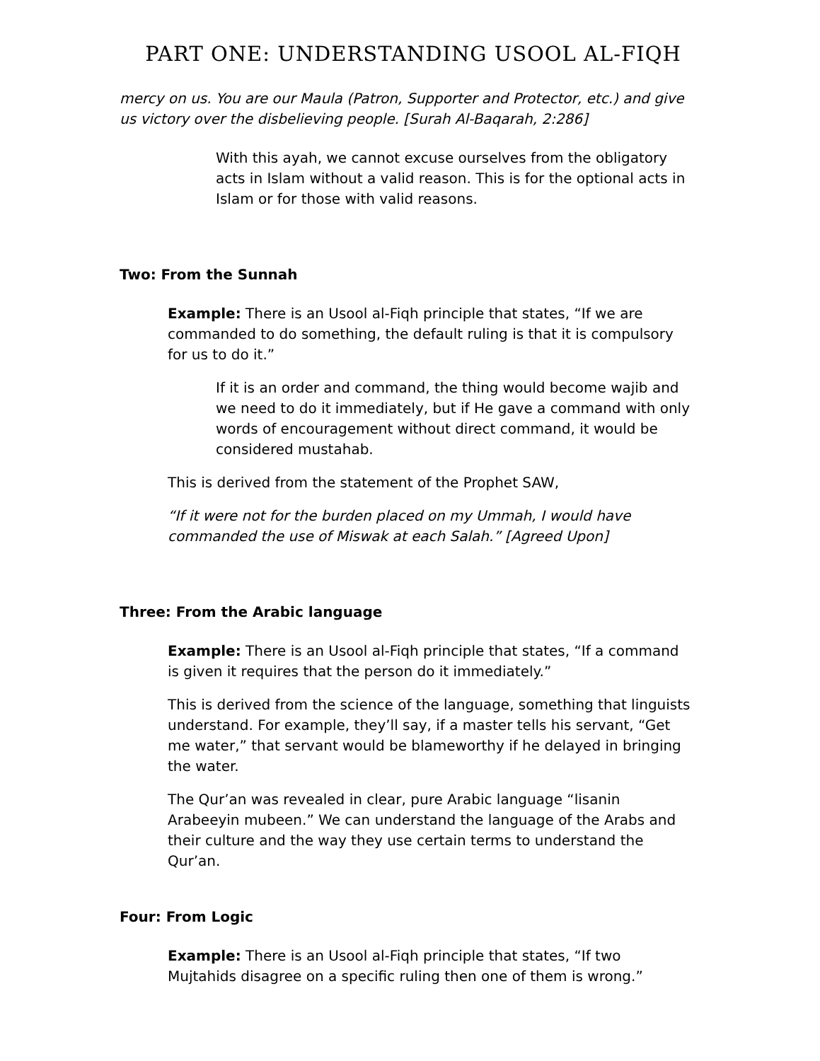PART ONE: UNDERSTANDING USOOL AL-FIQH
mercy on us. You are our Maula (Patron, Supporter and Protector, etc.) and give us victory over the disbelieving people. [Surah Al-Baqarah, 2:286]
With this ayah, we cannot excuse ourselves from the obligatory acts in Islam without a valid reason. This is for the optional acts in Islam or for those with valid reasons.
Two: From the Sunnah
Example: There is an Usool al-Fiqh principle that states, “If we are commanded to do something, the default ruling is that it is compulsory for us to do it.”
If it is an order and command, the thing would become wajib and we need to do it immediately, but if He gave a command with only words of encouragement without direct command, it would be considered mustahab.
This is derived from the statement of the Prophet SAW,
“If it were not for the burden placed on my Ummah, I would have commanded the use of Miswak at each Salah.” [Agreed Upon]
Three: From the Arabic language
Example: There is an Usool al-Fiqh principle that states, “If a command is given it requires that the person do it immediately.”
This is derived from the science of the language, something that linguists understand. For example, they’ll say, if a master tells his servant, “Get me water,” that servant would be blameworthy if he delayed in bringing the water.
The Qur’an was revealed in clear, pure Arabic language “lisanin Arabeeyin mubeen.” We can understand the language of the Arabs and their culture and the way they use certain terms to understand the Qur’an.
Four: From Logic
Example: There is an Usool al-Fiqh principle that states, “If two Mujtahids disagree on a specific ruling then one of them is wrong.”